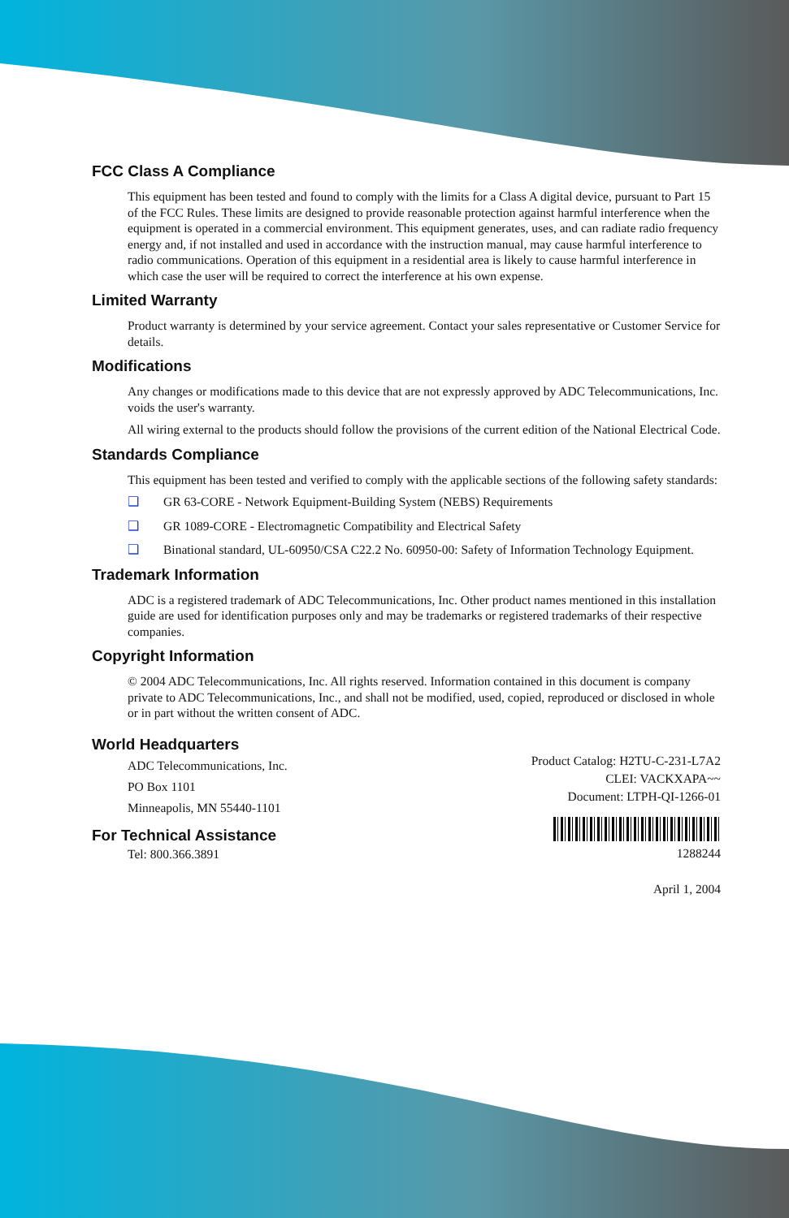FCC Class A Compliance
This equipment has been tested and found to comply with the limits for a Class A digital device, pursuant to Part 15 of the FCC Rules. These limits are designed to provide reasonable protection against harmful interference when the equipment is operated in a commercial environment. This equipment generates, uses, and can radiate radio frequency energy and, if not installed and used in accordance with the instruction manual, may cause harmful interference to radio communications. Operation of this equipment in a residential area is likely to cause harmful interference in which case the user will be required to correct the interference at his own expense.
Limited Warranty
Product warranty is determined by your service agreement. Contact your sales representative or Customer Service for details.
Modifications
Any changes or modifications made to this device that are not expressly approved by ADC Telecommunications, Inc. voids the user's warranty.
All wiring external to the products should follow the provisions of the current edition of the National Electrical Code.
Standards Compliance
This equipment has been tested and verified to comply with the applicable sections of the following safety standards:
❑ GR 63-CORE - Network Equipment-Building System (NEBS) Requirements
❑ GR 1089-CORE - Electromagnetic Compatibility and Electrical Safety
❑ Binational standard, UL-60950/CSA C22.2 No. 60950-00: Safety of Information Technology Equipment.
Trademark Information
ADC is a registered trademark of ADC Telecommunications, Inc. Other product names mentioned in this installation guide are used for identification purposes only and may be trademarks or registered trademarks of their respective companies.
Copyright Information
© 2004 ADC Telecommunications, Inc. All rights reserved. Information contained in this document is company private to ADC Telecommunications, Inc., and shall not be modified, used, copied, reproduced or disclosed in whole or in part without the written consent of ADC.
World Headquarters
ADC Telecommunications, Inc.
PO Box 1101
Minneapolis, MN 55440-1101
For Technical Assistance
Tel: 800.366.3891
Product Catalog: H2TU-C-231-L7A2
CLEI: VACKXAPA~~
Document: LTPH-QI-1266-01
1288244
April 1, 2004